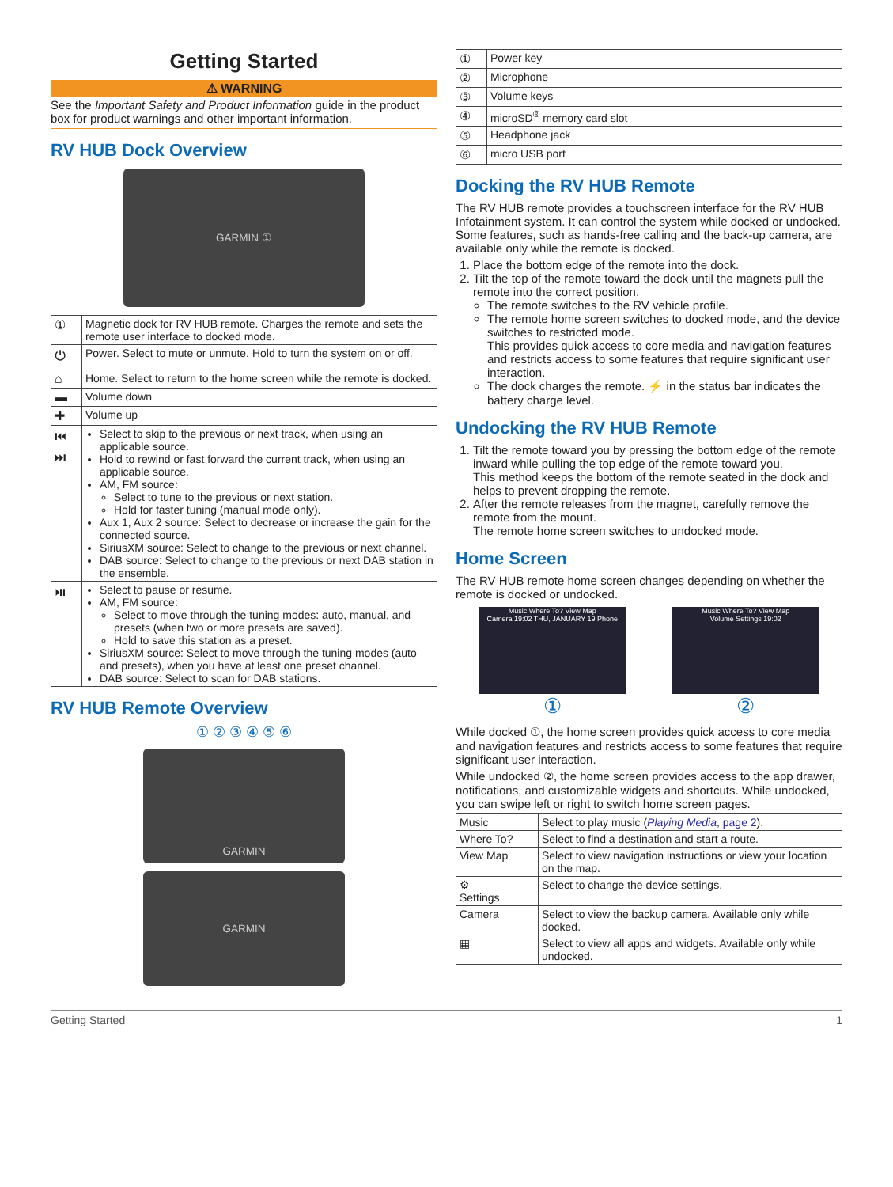Getting Started
⚠ WARNING
See the Important Safety and Product Information guide in the product box for product warnings and other important information.
RV HUB Dock Overview
GARMIN ①
| ① | Magnetic dock for RV HUB remote. Charges the remote and sets the remote user interface to docked mode. |
| ⏻ | Power. Select to mute or unmute. Hold to turn the system on or off. |
| ⌂ | Home. Select to return to the home screen while the remote is docked. |
| ▬ | Volume down |
| ✚ | Volume up |
| ⏮ ⏭ | Select to skip to the previous or next track, when using an applicable source. Hold to rewind or fast forward the current track, when using an applicable source. AM, FM source: Select to tune to the previous or next station. Hold for faster tuning (manual mode only). Aux 1, Aux 2 source: Select to decrease or increase the gain for the connected source. SiriusXM source: Select to change to the previous or next channel. DAB source: Select to change to the previous or next DAB station in the ensemble. |
| ⏯ | Select to pause or resume. AM, FM source: Select to move through the tuning modes: auto, manual, and presets (when two or more presets are saved). Hold to save this station as a preset. SiriusXM source: Select to move through the tuning modes (auto and presets), when you have at least one preset channel. DAB source: Select to scan for DAB stations. |
RV HUB Remote Overview
① ② ③ ④ ⑤ ⑥
GARMIN
GARMIN
| ① | Power key |
| ② | Microphone |
| ③ | Volume keys |
| ④ | microSD<sup>®</sup> memory card slot |
| ⑤ | Headphone jack |
| ⑥ | micro USB port |
Docking the RV HUB Remote
The RV HUB remote provides a touchscreen interface for the RV HUB Infotainment system. It can control the system while docked or undocked. Some features, such as hands-free calling and the back-up camera, are available only while the remote is docked.
1. Place the bottom edge of the remote into the dock.
2. Tilt the top of the remote toward the dock until the magnets pull the remote into the correct position.
The remote switches to the RV vehicle profile.
The remote home screen switches to docked mode, and the device switches to restricted mode.
This provides quick access to core media and navigation features and restricts access to some features that require significant user interaction.
The dock charges the remote. ⚡ in the status bar indicates the battery charge level.
Undocking the RV HUB Remote
1. Tilt the remote toward you by pressing the bottom edge of the remote inward while pulling the top edge of the remote toward you.
This method keeps the bottom of the remote seated in the dock and helps to prevent dropping the remote.
2. After the remote releases from the magnet, carefully remove the remote from the mount.
The remote home screen switches to undocked mode.
Home Screen
The RV HUB remote home screen changes depending on whether the remote is docked or undocked.
Music Where To? View Map
Camera 19:02 THU, JANUARY 19 Phone
①
Music Where To? View Map
Volume Settings 19:02
②
While docked ①, the home screen provides quick access to core media and navigation features and restricts access to some features that require significant user interaction.
While undocked ②, the home screen provides access to the app drawer, notifications, and customizable widgets and shortcuts. While undocked, you can swipe left or right to switch home screen pages.
| Music | Select to play music ( Playing Media , page 2 ). |
| Where To? | Select to find a destination and start a route. |
| View Map | Select to view navigation instructions or view your location on the map. |
| ⚙ Settings | Select to change the device settings. |
| Camera | Select to view the backup camera. Available only while docked. |
| ▦ | Select to view all apps and widgets. Available only while undocked. |
Getting Started 1